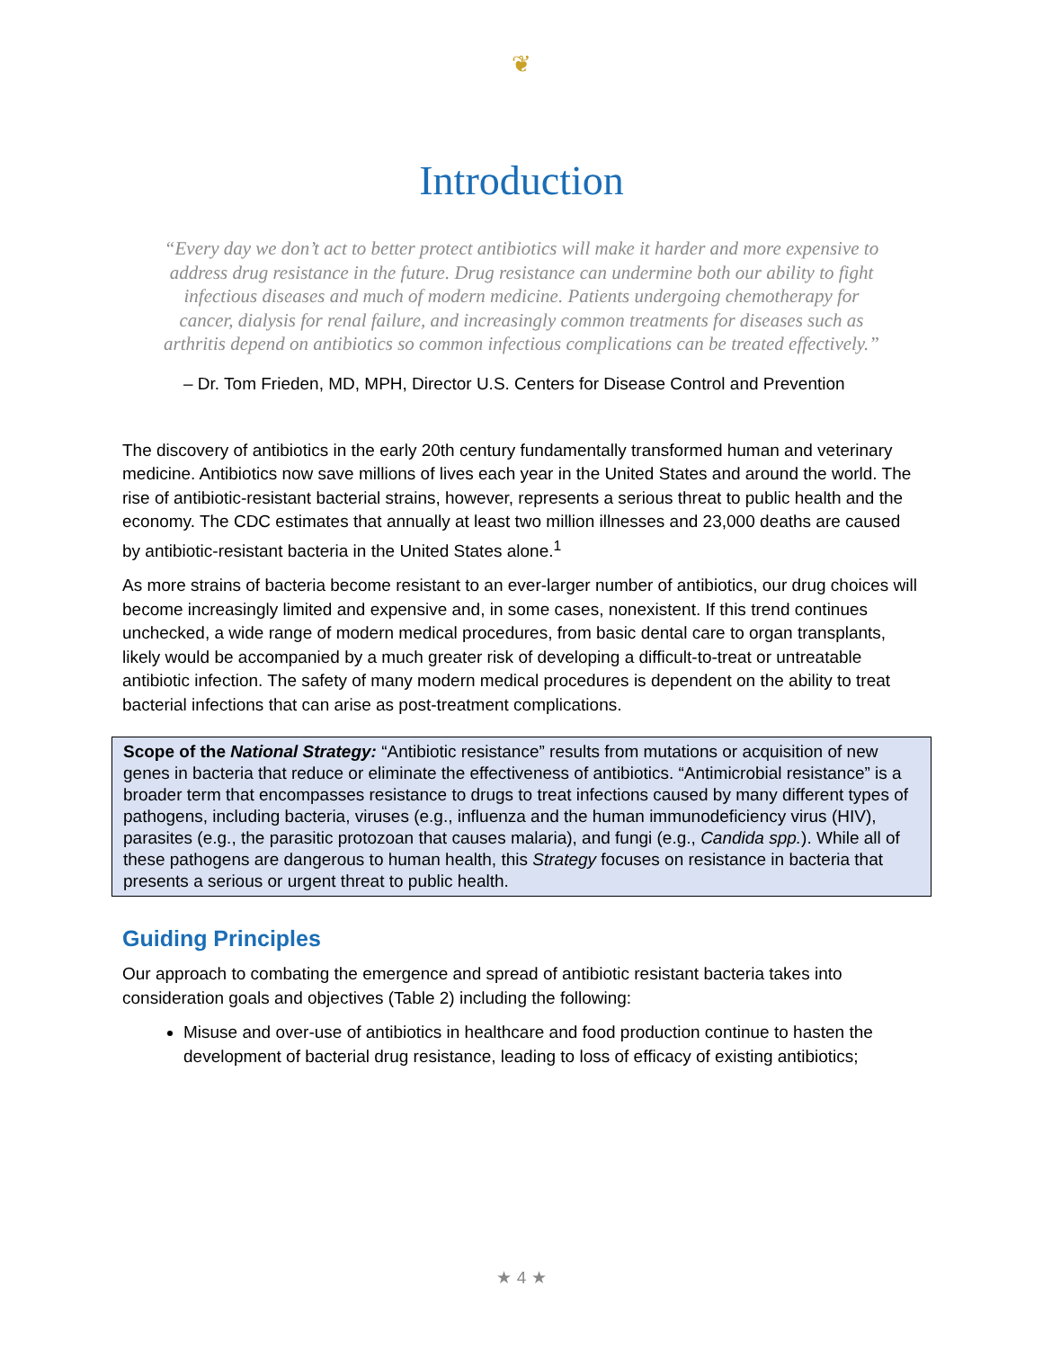❦
Introduction
“Every day we don’t act to better protect antibiotics will make it harder and more expensive to address drug resistance in the future. Drug resistance can undermine both our ability to fight infectious diseases and much of modern medicine. Patients undergoing chemotherapy for cancer, dialysis for renal failure, and increasingly common treatments for diseases such as arthritis depend on antibiotics so common infectious complications can be treated effectively.”
– Dr. Tom Frieden, MD, MPH, Director U.S. Centers for Disease Control and Prevention
The discovery of antibiotics in the early 20th century fundamentally transformed human and veterinary medicine. Antibiotics now save millions of lives each year in the United States and around the world. The rise of antibiotic-resistant bacterial strains, however, represents a serious threat to public health and the economy. The CDC estimates that annually at least two million illnesses and 23,000 deaths are caused by antibiotic-resistant bacteria in the United States alone.<sup>1</sup>
As more strains of bacteria become resistant to an ever-larger number of antibiotics, our drug choices will become increasingly limited and expensive and, in some cases, nonexistent. If this trend continues unchecked, a wide range of modern medical procedures, from basic dental care to organ transplants, likely would be accompanied by a much greater risk of developing a difficult-to-treat or untreatable antibiotic infection. The safety of many modern medical procedures is dependent on the ability to treat bacterial infections that can arise as post-treatment complications.
Scope of the National Strategy: “Antibiotic resistance” results from mutations or acquisition of new genes in bacteria that reduce or eliminate the effectiveness of antibiotics. “Antimicrobial resistance” is a broader term that encompasses resistance to drugs to treat infections caused by many different types of pathogens, including bacteria, viruses (e.g., influenza and the human immunodeficiency virus (HIV), parasites (e.g., the parasitic protozoan that causes malaria), and fungi (e.g., Candida spp.). While all of these pathogens are dangerous to human health, this Strategy focuses on resistance in bacteria that presents a serious or urgent threat to public health.
Guiding Principles
Our approach to combating the emergence and spread of antibiotic resistant bacteria takes into consideration goals and objectives (Table 2) including the following:
Misuse and over-use of antibiotics in healthcare and food production continue to hasten the development of bacterial drug resistance, leading to loss of efficacy of existing antibiotics;
★ 4 ★